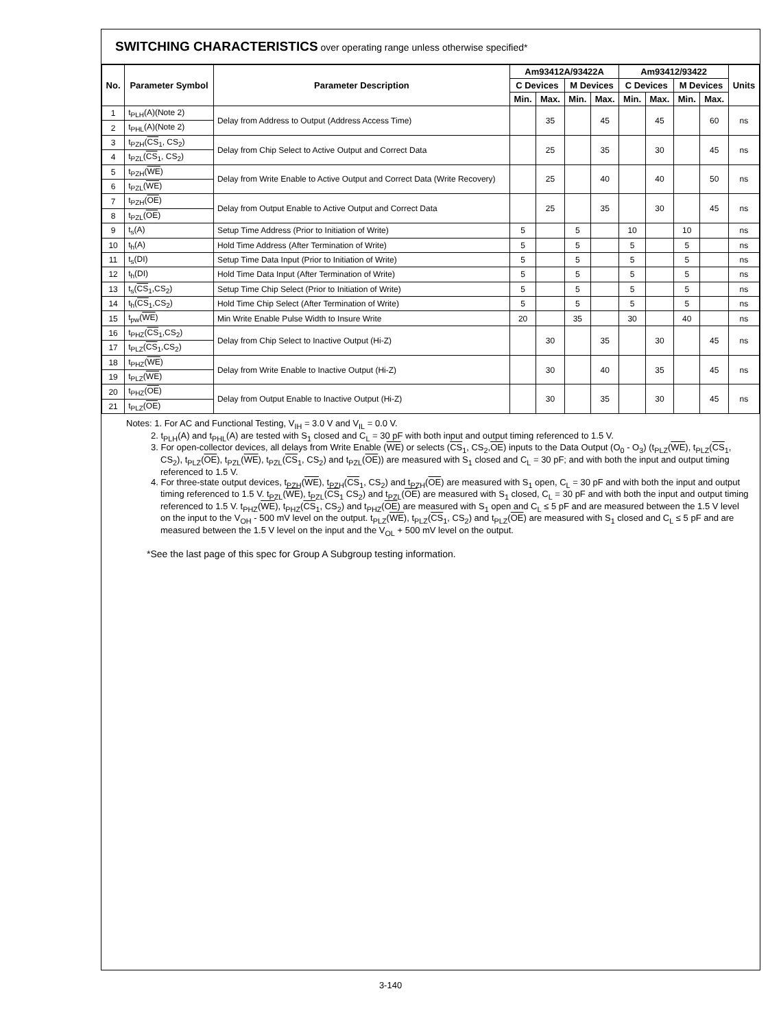SWITCHING CHARACTERISTICS over operating range unless otherwise specified*
| No. | Parameter Symbol | Parameter Description | Am93412A/93422A | | | | Am93412/93422 | | | | Units |
| --- | --- | --- | --- | --- | --- | --- | --- | --- | --- | --- | --- |
| | | | C Devices | | M Devices | | C Devices | | M Devices | | |
| | | | Min. | Max. | Min. | Max. | Min. | Max. | Min. | Max. | |
| 1 | t<sub>PLH</sub>(A)(Note 2) | Delay from Address to Output (Address Access Time) | | 35 | | 45 | | 45 | | 60 | ns |
| 2 | t<sub>PHL</sub>(A)(Note 2) | | | | | | | | | | |
| 3 | t<sub>PZH</sub>( CS<sub>1</sub>, CS<sub>2</sub>) | Delay from Chip Select to Active Output and Correct Data | | 25 | | 35 | | 30 | | 45 | ns |
| 4 | t<sub>PZL</sub>( CS<sub>1</sub>, CS<sub>2</sub>) | | | | | | | | | | |
| 5 | t<sub>PZH</sub>( WE ) | Delay from Write Enable to Active Output and Correct Data (Write Recovery) | | 25 | | 40 | | 40 | | 50 | ns |
| 6 | t<sub>PZL</sub>( WE ) | | | | | | | | | | |
| 7 | t<sub>PZH</sub>( OE ) | Delay from Output Enable to Active Output and Correct Data | | 25 | | 35 | | 30 | | 45 | ns |
| 8 | t<sub>PZL</sub>( OE ) | | | | | | | | | | |
| 9 | t<sub>s</sub>(A) | Setup Time Address (Prior to Initiation of Write) | 5 | | 5 | | 10 | | 10 | | ns |
| 10 | t<sub>h</sub>(A) | Hold Time Address (After Termination of Write) | 5 | | 5 | | 5 | | 5 | | ns |
| 11 | t<sub>s</sub>(DI) | Setup Time Data Input (Prior to Initiation of Write) | 5 | | 5 | | 5 | | 5 | | ns |
| 12 | t<sub>h</sub>(DI) | Hold Time Data Input (After Termination of Write) | 5 | | 5 | | 5 | | 5 | | ns |
| 13 | t<sub>s</sub>( CS<sub>1</sub>,CS<sub>2</sub>) | Setup Time Chip Select (Prior to Initiation of Write) | 5 | | 5 | | 5 | | 5 | | ns |
| 14 | t<sub>h</sub>( CS<sub>1</sub>,CS<sub>2</sub>) | Hold Time Chip Select (After Termination of Write) | 5 | | 5 | | 5 | | 5 | | ns |
| 15 | t<sub>pw</sub>( WE ) | Min Write Enable Pulse Width to Insure Write | 20 | | 35 | | 30 | | 40 | | ns |
| 16 | t<sub>PHZ</sub>( CS<sub>1</sub>,CS<sub>2</sub>) | Delay from Chip Select to Inactive Output (Hi-Z) | | 30 | | 35 | | 30 | | 45 | ns |
| 17 | t<sub>PLZ</sub>( CS<sub>1</sub>,CS<sub>2</sub>) | | | | | | | | | | |
| 18 | t<sub>PHZ</sub>( WE ) | Delay from Write Enable to Inactive Output (Hi-Z) | | 30 | | 40 | | 35 | | 45 | ns |
| 19 | t<sub>PLZ</sub>( WE ) | | | | | | | | | | |
| 20 | t<sub>PHZ</sub>( OE ) | Delay from Output Enable to Inactive Output (Hi-Z) | | 30 | | 35 | | 30 | | 45 | ns |
| 21 | t<sub>PLZ</sub>( OE ) | | | | | | | | | | |
Notes: 1. For AC and Functional Testing, V<sub>IH</sub> = 3.0 V and V<sub>IL</sub> = 0.0 V.
2. t<sub>PLH</sub>(A) and t<sub>PHL</sub>(A) are tested with S<sub>1</sub> closed and C<sub>L</sub> = 30 pF with both input and output timing referenced to 1.5 V.
3. For open-collector devices, all delays from Write Enable (WE) or selects (CS<sub>1</sub>, CS<sub>2</sub>,OE) inputs to the Data Output (O<sub>0</sub> - O<sub>3</sub>) (t<sub>PLZ</sub>(WE), t<sub>PLZ</sub>(CS<sub>1</sub>, CS<sub>2</sub>), t<sub>PLZ</sub>(OE), t<sub>PZL</sub>(WE), t<sub>PZL</sub>(CS<sub>1</sub>, CS<sub>2</sub>) and t<sub>PZL</sub>(OE)) are measured with S<sub>1</sub> closed and C<sub>L</sub> = 30 pF; and with both the input and output timing referenced to 1.5 V.
4. For three-state output devices, t<sub>PZH</sub>(WE), t<sub>PZH</sub>(CS<sub>1</sub>, CS<sub>2</sub>) and t<sub>PZH</sub>(OE) are measured with S<sub>1</sub> open, C<sub>L</sub> = 30 pF and with both the input and output timing referenced to 1.5 V. t<sub>PZL</sub>(WE), t<sub>PZL</sub>(CS<sub>1</sub> CS<sub>2</sub>) and t<sub>PZL</sub>(OE) are measured with S<sub>1</sub> closed, C<sub>L</sub> = 30 pF and with both the input and output timing referenced to 1.5 V. t<sub>PHZ</sub>(WE), t<sub>PHZ</sub>(CS<sub>1</sub>, CS<sub>2</sub>) and t<sub>PHZ</sub>(OE) are measured with S<sub>1</sub> open and C<sub>L</sub> ≤ 5 pF and are measured between the 1.5 V level on the input to the V<sub>OH</sub> - 500 mV level on the output. t<sub>PLZ</sub>(WE), t<sub>PLZ</sub>(CS<sub>1</sub>, CS<sub>2</sub>) and t<sub>PLZ</sub>(OE) are measured with S<sub>1</sub> closed and C<sub>L</sub> ≤ 5 pF and are measured between the 1.5 V level on the input and the V<sub>OL</sub> + 500 mV level on the output.
*See the last page of this spec for Group A Subgroup testing information.
3-140